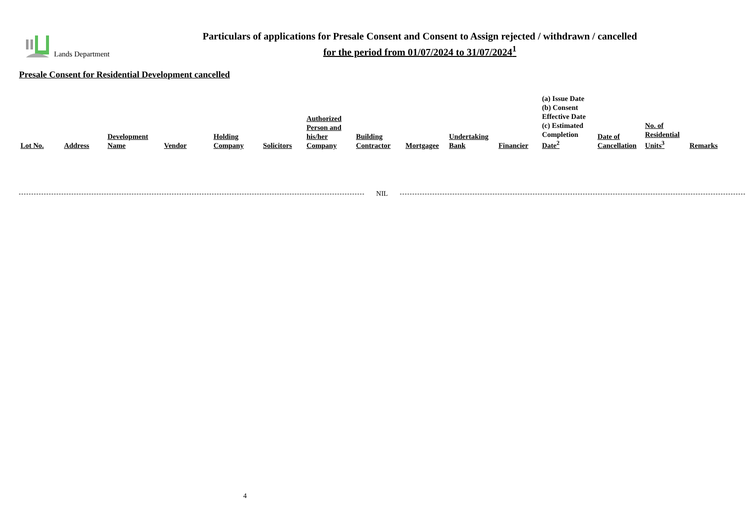Lands Department
Particulars of applications for Presale Consent and Consent to Assign rejected / withdrawn / cancelled
for the period from 01/07/2024 to 31/07/2024<sup>1</sup>
Presale Consent for Residential Development cancelled
| Lot No. | Address | Development Name | Vendor | Holding Company | Solicitors | Authorized Person and his/her Company | Building Contractor | Mortgagee | Undertaking Bank | Financier | (a) Issue Date (b) Consent Effective Date (c) Estimated Completion Date<sup>2</sup> | Date of Cancellation | No. of Residential Units<sup>3</sup> | Remarks |
| --- | --- | --- | --- | --- | --- | --- | --- | --- | --- | --- | --- | --- | --- | --- |
NIL
4